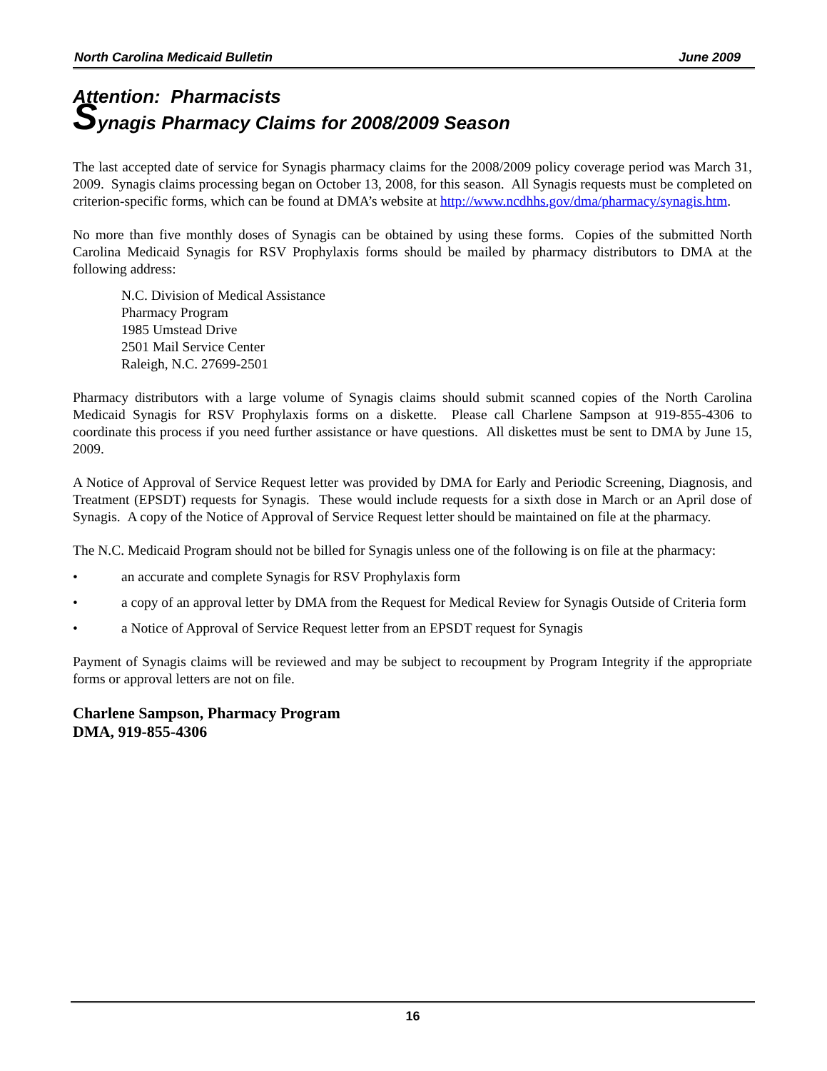North Carolina Medicaid Bulletin June 2009
Attention: Pharmacists
Synagis Pharmacy Claims for 2008/2009 Season
The last accepted date of service for Synagis pharmacy claims for the 2008/2009 policy coverage period was March 31, 2009. Synagis claims processing began on October 13, 2008, for this season. All Synagis requests must be completed on criterion-specific forms, which can be found at DMA’s website at http://www.ncdhhs.gov/dma/pharmacy/synagis.htm.
No more than five monthly doses of Synagis can be obtained by using these forms. Copies of the submitted North Carolina Medicaid Synagis for RSV Prophylaxis forms should be mailed by pharmacy distributors to DMA at the following address:
N.C. Division of Medical Assistance
Pharmacy Program
1985 Umstead Drive
2501 Mail Service Center
Raleigh, N.C. 27699-2501
Pharmacy distributors with a large volume of Synagis claims should submit scanned copies of the North Carolina Medicaid Synagis for RSV Prophylaxis forms on a diskette. Please call Charlene Sampson at 919-855-4306 to coordinate this process if you need further assistance or have questions. All diskettes must be sent to DMA by June 15, 2009.
A Notice of Approval of Service Request letter was provided by DMA for Early and Periodic Screening, Diagnosis, and Treatment (EPSDT) requests for Synagis. These would include requests for a sixth dose in March or an April dose of Synagis. A copy of the Notice of Approval of Service Request letter should be maintained on file at the pharmacy.
The N.C. Medicaid Program should not be billed for Synagis unless one of the following is on file at the pharmacy:
• an accurate and complete Synagis for RSV Prophylaxis form
• a copy of an approval letter by DMA from the Request for Medical Review for Synagis Outside of Criteria form
• a Notice of Approval of Service Request letter from an EPSDT request for Synagis
Payment of Synagis claims will be reviewed and may be subject to recoupment by Program Integrity if the appropriate forms or approval letters are not on file.
Charlene Sampson, Pharmacy Program
DMA, 919-855-4306
16